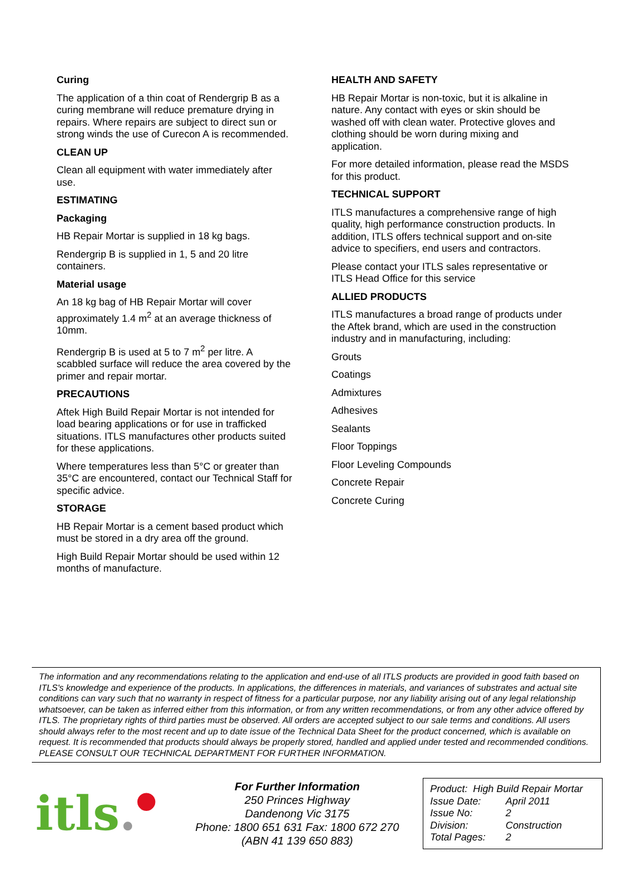Curing
The application of a thin coat of Rendergrip B as a curing membrane will reduce premature drying in repairs. Where repairs are subject to direct sun or strong winds the use of Curecon A is recommended.
CLEAN UP
Clean all equipment with water immediately after use.
ESTIMATING
Packaging
HB Repair Mortar is supplied in 18 kg bags.
Rendergrip B is supplied in 1, 5 and 20 litre containers.
Material usage
An 18 kg bag of HB Repair Mortar will cover approximately 1.4 m<sup>2</sup> at an average thickness of 10mm.
Rendergrip B is used at 5 to 7 m<sup>2</sup> per litre. A scabbled surface will reduce the area covered by the primer and repair mortar.
PRECAUTIONS
Aftek High Build Repair Mortar is not intended for load bearing applications or for use in trafficked situations. ITLS manufactures other products suited for these applications.
Where temperatures less than 5°C or greater than 35°C are encountered, contact our Technical Staff for specific advice.
STORAGE
HB Repair Mortar is a cement based product which must be stored in a dry area off the ground.
High Build Repair Mortar should be used within 12 months of manufacture.
HEALTH AND SAFETY
HB Repair Mortar is non-toxic, but it is alkaline in nature. Any contact with eyes or skin should be washed off with clean water. Protective gloves and clothing should be worn during mixing and application.
For more detailed information, please read the MSDS for this product.
TECHNICAL SUPPORT
ITLS manufactures a comprehensive range of high quality, high performance construction products. In addition, ITLS offers technical support and on-site advice to specifiers, end users and contractors.
Please contact your ITLS sales representative or ITLS Head Office for this service
ALLIED PRODUCTS
ITLS manufactures a broad range of products under the Aftek brand, which are used in the construction industry and in manufacturing, including:
Grouts
Coatings
Admixtures
Adhesives
Sealants
Floor Toppings
Floor Leveling Compounds
Concrete Repair
Concrete Curing
The information and any recommendations relating to the application and end-use of all ITLS products are provided in good faith based on ITLS's knowledge and experience of the products. In applications, the differences in materials, and variances of substrates and actual site conditions can vary such that no warranty in respect of fitness for a particular purpose, nor any liability arising out of any legal relationship whatsoever, can be taken as inferred either from this information, or from any written recommendations, or from any other advice offered by ITLS. The proprietary rights of third parties must be observed. All orders are accepted subject to our sale terms and conditions. All users should always refer to the most recent and up to date issue of the Technical Data Sheet for the product concerned, which is available on request. It is recommended that products should always be properly stored, handled and applied under tested and recommended conditions.
PLEASE CONSULT OUR TECHNICAL DEPARTMENT FOR FURTHER INFORMATION.
itls.●
For Further Information
250 Princes Highway
Dandenong Vic 3175
Phone: 1800 651 631 Fax: 1800 672 270
(ABN 41 139 650 883)
Product: High Build Repair Mortar
Issue Date: April 2011
Issue No: 2
Division: Construction
Total Pages: 2